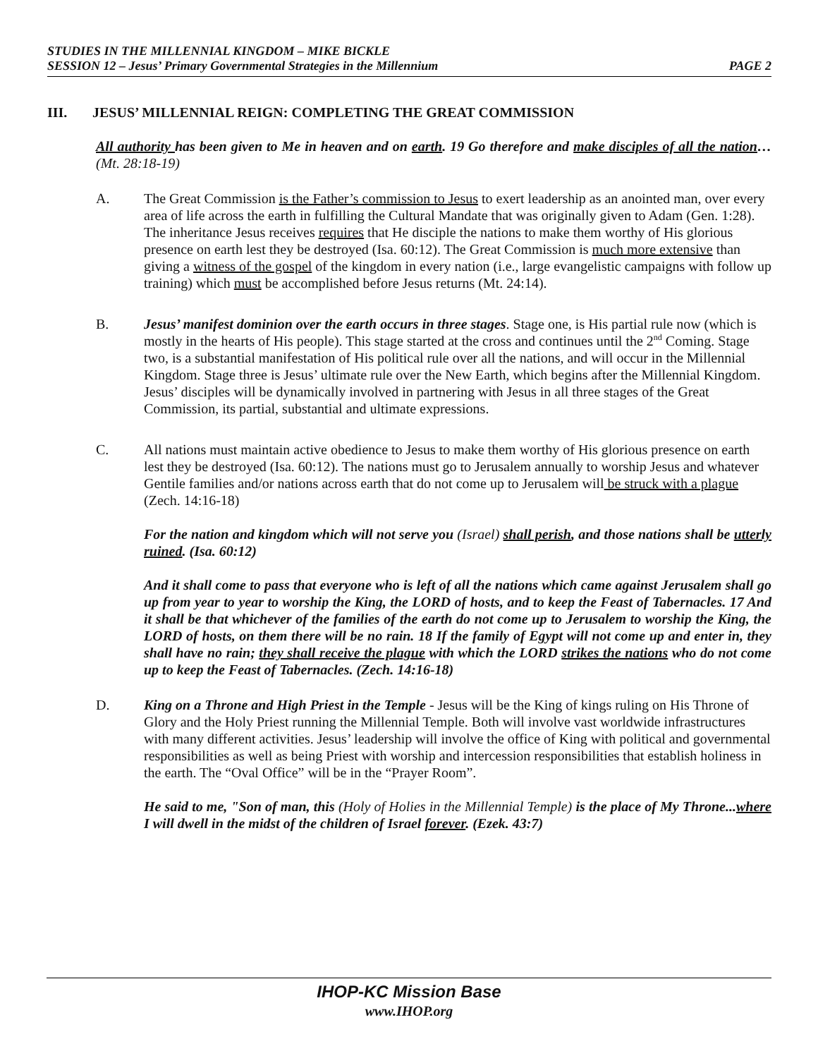STUDIES IN THE MILLENNIAL KINGDOM – MIKE BICKLE
PAGE 2 SESSION 12 – Jesus’ Primary Governmental Strategies in the Millennium
III. JESUS’ MILLENNIAL REIGN: COMPLETING THE GREAT COMMISSION
All authority has been given to Me in heaven and on earth. 19 Go therefore and make disciples of all the nation… (Mt. 28:18-19)
A. The Great Commission is the Father’s commission to Jesus to exert leadership as an anointed man, over every area of life across the earth in fulfilling the Cultural Mandate that was originally given to Adam (Gen. 1:28). The inheritance Jesus receives requires that He disciple the nations to make them worthy of His glorious presence on earth lest they be destroyed (Isa. 60:12). The Great Commission is much more extensive than giving a witness of the gospel of the kingdom in every nation (i.e., large evangelistic campaigns with follow up training) which must be accomplished before Jesus returns (Mt. 24:14).
B. Jesus’ manifest dominion over the earth occurs in three stages. Stage one, is His partial rule now (which is mostly in the hearts of His people). This stage started at the cross and continues until the 2<sup>nd</sup> Coming. Stage two, is a substantial manifestation of His political rule over all the nations, and will occur in the Millennial Kingdom. Stage three is Jesus’ ultimate rule over the New Earth, which begins after the Millennial Kingdom. Jesus’ disciples will be dynamically involved in partnering with Jesus in all three stages of the Great Commission, its partial, substantial and ultimate expressions.
C. All nations must maintain active obedience to Jesus to make them worthy of His glorious presence on earth lest they be destroyed (Isa. 60:12). The nations must go to Jerusalem annually to worship Jesus and whatever Gentile families and/or nations across earth that do not come up to Jerusalem will be struck with a plague (Zech. 14:16-18)
For the nation and kingdom which will not serve you (Israel) shall perish, and those nations shall be utterly ruined. (Isa. 60:12)
And it shall come to pass that everyone who is left of all the nations which came against Jerusalem shall go up from year to year to worship the King, the LORD of hosts, and to keep the Feast of Tabernacles. 17 And it shall be that whichever of the families of the earth do not come up to Jerusalem to worship the King, the LORD of hosts, on them there will be no rain. 18 If the family of Egypt will not come up and enter in, they shall have no rain; they shall receive the plague with which the LORD strikes the nations who do not come up to keep the Feast of Tabernacles. (Zech. 14:16-18)
D. King on a Throne and High Priest in the Temple - Jesus will be the King of kings ruling on His Throne of Glory and the Holy Priest running the Millennial Temple. Both will involve vast worldwide infrastructures with many different activities. Jesus’ leadership will involve the office of King with political and governmental responsibilities as well as being Priest with worship and intercession responsibilities that establish holiness in the earth. The “Oval Office” will be in the “Prayer Room”.
He said to me, "Son of man, this (Holy of Holies in the Millennial Temple) is the place of My Throne...where I will dwell in the midst of the children of Israel forever. (Ezek. 43:7)
IHOP-KC Mission Base
www.IHOP.org